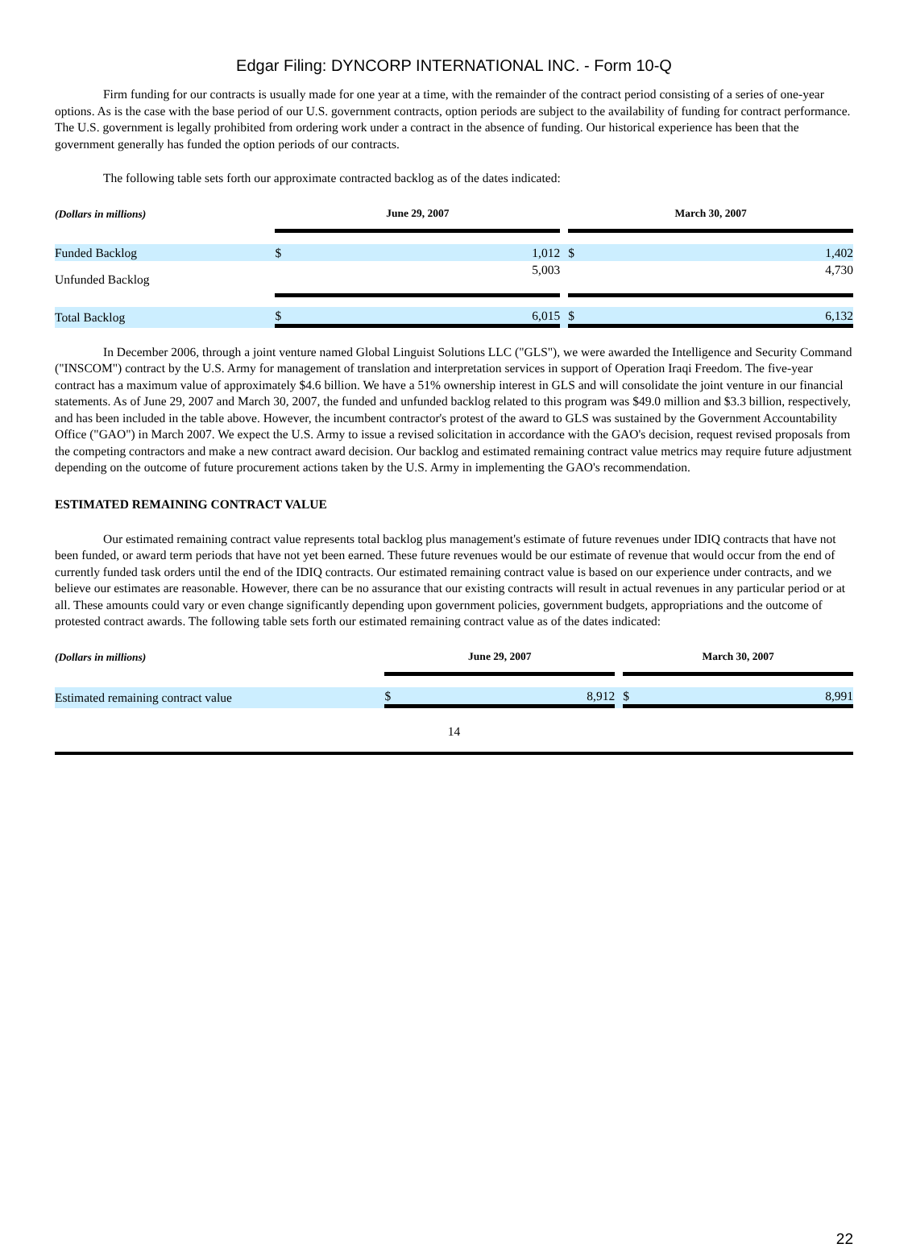Edgar Filing: DYNCORP INTERNATIONAL INC. - Form 10-Q
Firm funding for our contracts is usually made for one year at a time, with the remainder of the contract period consisting of a series of one-year options. As is the case with the base period of our U.S. government contracts, option periods are subject to the availability of funding for contract performance. The U.S. government is legally prohibited from ordering work under a contract in the absence of funding. Our historical experience has been that the government generally has funded the option periods of our contracts.
The following table sets forth our approximate contracted backlog as of the dates indicated:
| (Dollars in millions) | June 29, 2007 | | | March 30, 2007 | |
| Funded Backlog | $ | 1,012 | | $ | 1,402 |
| Unfunded Backlog | | 5,003 | | | 4,730 |
| Total Backlog | $ | 6,015 | | $ | 6,132 |
In December 2006, through a joint venture named Global Linguist Solutions LLC ("GLS"), we were awarded the Intelligence and Security Command ("INSCOM") contract by the U.S. Army for management of translation and interpretation services in support of Operation Iraqi Freedom. The five-year contract has a maximum value of approximately $4.6 billion. We have a 51% ownership interest in GLS and will consolidate the joint venture in our financial statements. As of June 29, 2007 and March 30, 2007, the funded and unfunded backlog related to this program was $49.0 million and $3.3 billion, respectively, and has been included in the table above. However, the incumbent contractor's protest of the award to GLS was sustained by the Government Accountability Office ("GAO") in March 2007. We expect the U.S. Army to issue a revised solicitation in accordance with the GAO's decision, request revised proposals from the competing contractors and make a new contract award decision. Our backlog and estimated remaining contract value metrics may require future adjustment depending on the outcome of future procurement actions taken by the U.S. Army in implementing the GAO's recommendation.
ESTIMATED REMAINING CONTRACT VALUE
Our estimated remaining contract value represents total backlog plus management's estimate of future revenues under IDIQ contracts that have not been funded, or award term periods that have not yet been earned. These future revenues would be our estimate of revenue that would occur from the end of currently funded task orders until the end of the IDIQ contracts. Our estimated remaining contract value is based on our experience under contracts, and we believe our estimates are reasonable. However, there can be no assurance that our existing contracts will result in actual revenues in any particular period or at all. These amounts could vary or even change significantly depending upon government policies, government budgets, appropriations and the outcome of protested contract awards. The following table sets forth our estimated remaining contract value as of the dates indicated:
| (Dollars in millions) | June 29, 2007 | | | March 30, 2007 | |
| Estimated remaining contract value | $ | 8,912 | | $ | 8,991 |
14
22